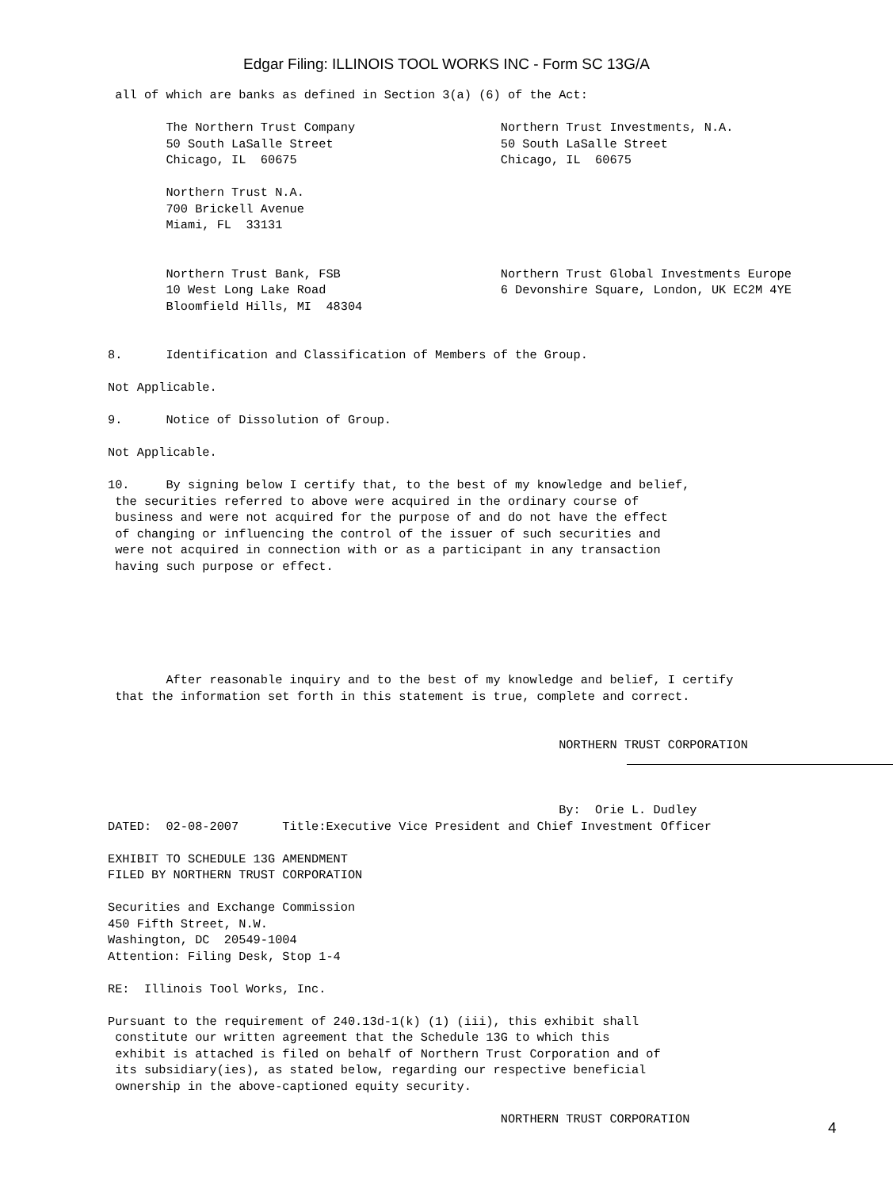Edgar Filing: ILLINOIS TOOL WORKS INC - Form SC 13G/A
 all of which are banks as defined in Section 3(a) (6) of the Act:

        The Northern Trust Company                    Northern Trust Investments, N.A.
        50 South LaSalle Street                       50 South LaSalle Street
        Chicago, IL  60675                            Chicago, IL  60675

        Northern Trust N.A.
        700 Brickell Avenue
        Miami, FL  33131


        Northern Trust Bank, FSB                      Northern Trust Global Investments Europe
        10 West Long Lake Road                        6 Devonshire Square, London, UK EC2M 4YE
        Bloomfield Hills, MI  48304


8.      Identification and Classification of Members of the Group.

Not Applicable.

9.      Notice of Dissolution of Group.

Not Applicable.

10.     By signing below I certify that, to the best of my knowledge and belief,
 the securities referred to above were acquired in the ordinary course of
 business and were not acquired for the purpose of and do not have the effect
 of changing or influencing the control of the issuer of such securities and
 were not acquired in connection with or as a participant in any transaction
 having such purpose or effect.






        After reasonable inquiry and to the best of my knowledge and belief, I certify
 that the information set forth in this statement is true, complete and correct.


                                                              NORTHERN TRUST CORPORATION



                                                              By:  Orie L. Dudley
DATED:  02-08-2007      Title:Executive Vice President and Chief Investment Officer

EXHIBIT TO SCHEDULE 13G AMENDMENT
FILED BY NORTHERN TRUST CORPORATION

Securities and Exchange Commission
450 Fifth Street, N.W.
Washington, DC  20549-1004
Attention: Filing Desk, Stop 1-4

RE:  Illinois Tool Works, Inc.

Pursuant to the requirement of 240.13d-1(k) (1) (iii), this exhibit shall
 constitute our written agreement that the Schedule 13G to which this
 exhibit is attached is filed on behalf of Northern Trust Corporation and of
 its subsidiary(ies), as stated below, regarding our respective beneficial
 ownership in the above-captioned equity security.

                                                      NORTHERN TRUST CORPORATION
4